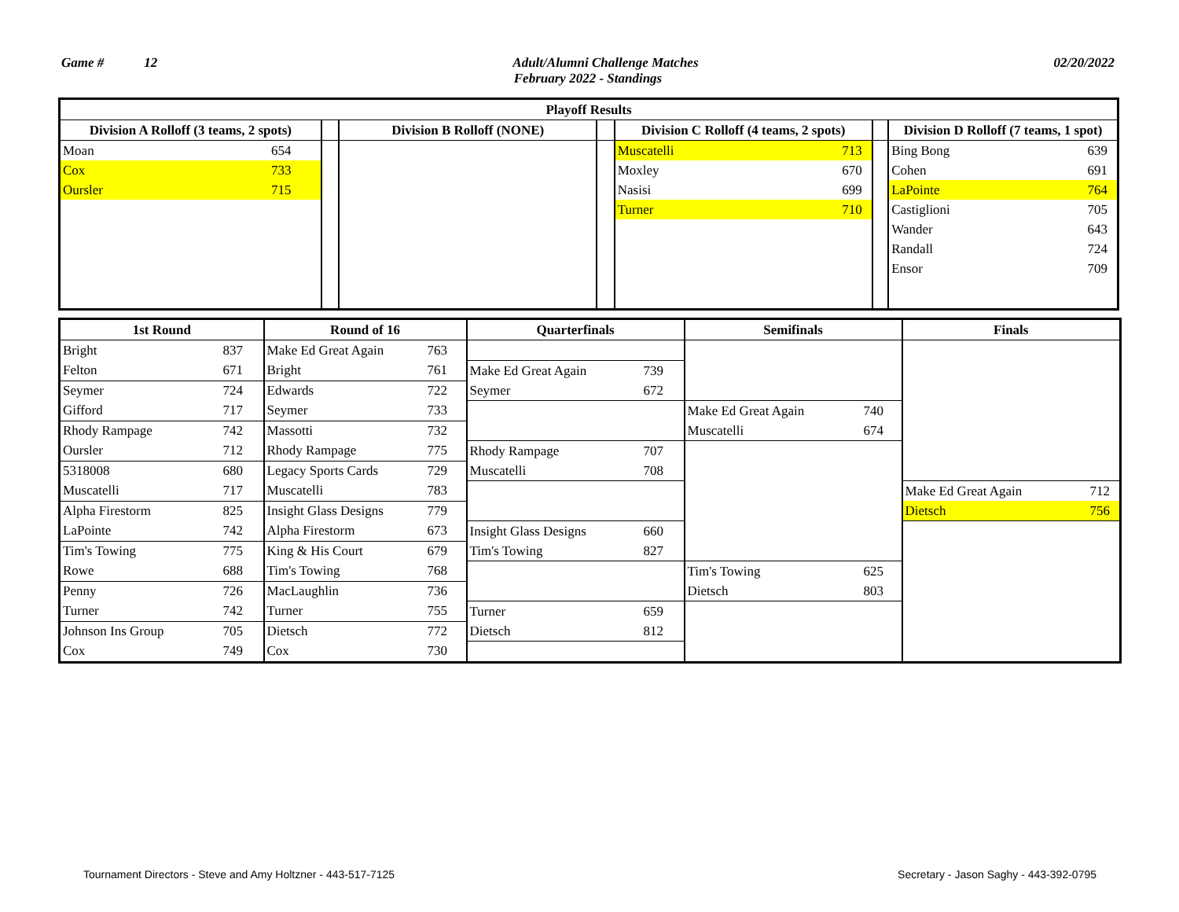Game # 12 Adult/Alumni Challenge Matches 02/20/2022
February 2022 - Standings
| Playoff Results | | | | | | | | | |
| --- | --- | --- | --- | --- | --- | --- | --- | --- | --- |
| Division A Rolloff (3 teams, 2 spots) | | | Division B Rolloff (NONE) | | Division C Rolloff (4 teams, 2 spots) | | | Division D Rolloff (7 teams, 1 spot) | |
| Moan | 654 | | | | Muscatelli | 713 | | Bing Bong | 639 |
| Cox | 733 | | | | Moxley | 670 | | Cohen | 691 |
| Oursler | 715 | | | | Nasisi | 699 | | LaPointe | 764 |
| | | | | | Turner | 710 | | Castiglioni | 705 |
| | | | | | | | | Wander | 643 |
| | | | | | | | | Randall | 724 |
| | | | | | | | | Ensor | 709 |
| 1st Round | | Round of 16 | | Quarterfinals | | Semifinals | | Finals | |
| --- | --- | --- | --- | --- | --- | --- | --- | --- | --- |
| Bright | 837 | Make Ed Great Again | 763 | | | | | | |
| Felton | 671 | Bright | 761 | Make Ed Great Again | 739 | | | | |
| Seymer | 724 | Edwards | 722 | Seymer | 672 | | | | |
| Gifford | 717 | Seymer | 733 | | | Make Ed Great Again | 740 | | |
| Rhody Rampage | 742 | Massotti | 732 | | | Muscatelli | 674 | | |
| Oursler | 712 | Rhody Rampage | 775 | Rhody Rampage | 707 | | | | |
| 5318008 | 680 | Legacy Sports Cards | 729 | Muscatelli | 708 | | | | |
| Muscatelli | 717 | Muscatelli | 783 | | | | | Make Ed Great Again | 712 |
| Alpha Firestorm | 825 | Insight Glass Designs | 779 | | | | | Dietsch | 756 |
| LaPointe | 742 | Alpha Firestorm | 673 | Insight Glass Designs | 660 | | | | |
| Tim's Towing | 775 | King & His Court | 679 | Tim's Towing | 827 | | | | |
| Rowe | 688 | Tim's Towing | 768 | | | Tim's Towing | 625 | | |
| Penny | 726 | MacLaughlin | 736 | | | Dietsch | 803 | | |
| Turner | 742 | Turner | 755 | Turner | 659 | | | | |
| Johnson Ins Group | 705 | Dietsch | 772 | Dietsch | 812 | | | | |
| Cox | 749 | Cox | 730 | | | | | | |
Tournament Directors - Steve and Amy Holtzner - 443-517-7125
Secretary - Jason Saghy - 443-392-0795